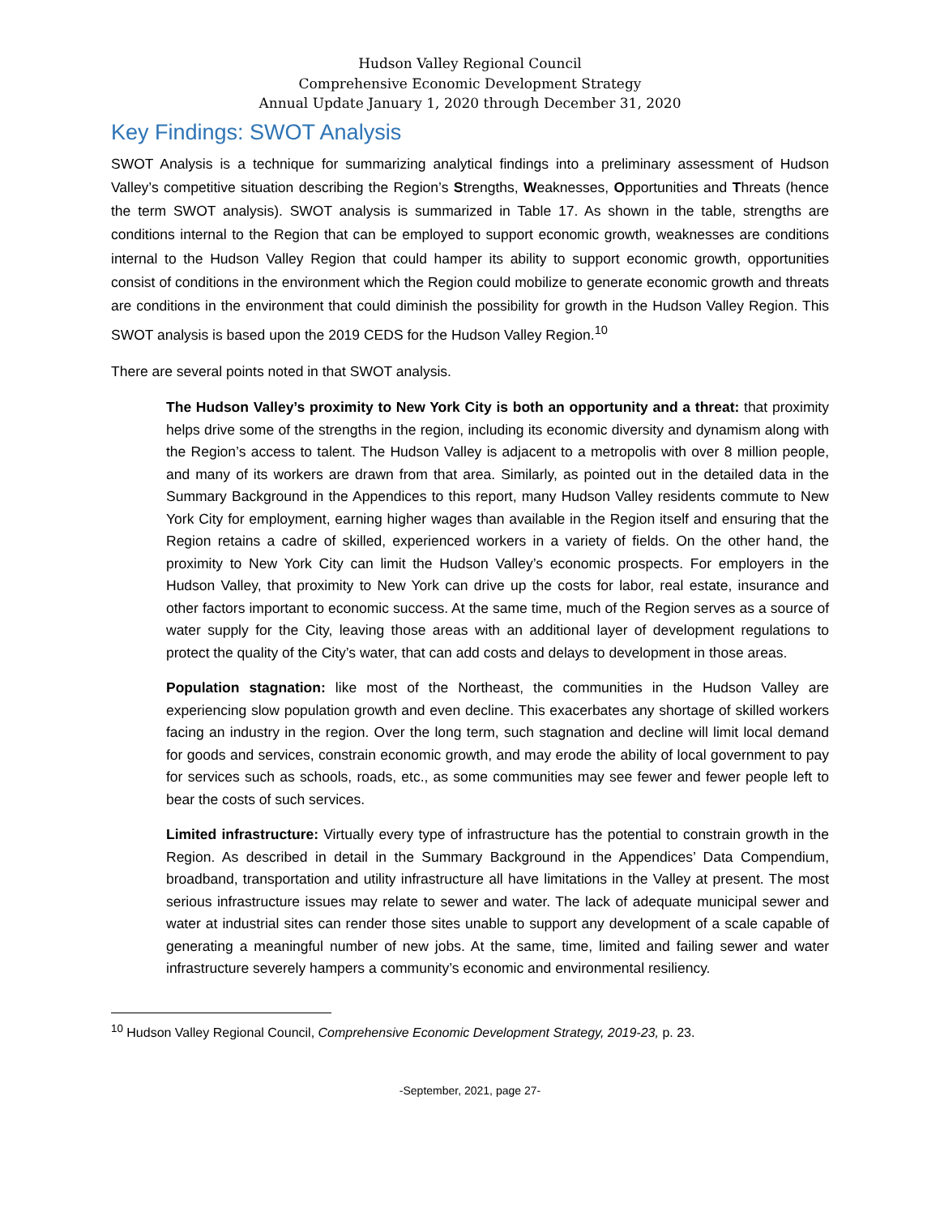Hudson Valley Regional Council
Comprehensive Economic Development Strategy
Annual Update January 1, 2020 through December 31, 2020
Key Findings: SWOT Analysis
SWOT Analysis is a technique for summarizing analytical findings into a preliminary assessment of Hudson Valley’s competitive situation describing the Region’s Strengths, Weaknesses, Opportunities and Threats (hence the term SWOT analysis). SWOT analysis is summarized in Table 17. As shown in the table, strengths are conditions internal to the Region that can be employed to support economic growth, weaknesses are conditions internal to the Hudson Valley Region that could hamper its ability to support economic growth, opportunities consist of conditions in the environment which the Region could mobilize to generate economic growth and threats are conditions in the environment that could diminish the possibility for growth in the Hudson Valley Region. This SWOT analysis is based upon the 2019 CEDS for the Hudson Valley Region.<sup>10</sup>
There are several points noted in that SWOT analysis.
The Hudson Valley’s proximity to New York City is both an opportunity and a threat: that proximity helps drive some of the strengths in the region, including its economic diversity and dynamism along with the Region’s access to talent. The Hudson Valley is adjacent to a metropolis with over 8 million people, and many of its workers are drawn from that area. Similarly, as pointed out in the detailed data in the Summary Background in the Appendices to this report, many Hudson Valley residents commute to New York City for employment, earning higher wages than available in the Region itself and ensuring that the Region retains a cadre of skilled, experienced workers in a variety of fields. On the other hand, the proximity to New York City can limit the Hudson Valley’s economic prospects. For employers in the Hudson Valley, that proximity to New York can drive up the costs for labor, real estate, insurance and other factors important to economic success. At the same time, much of the Region serves as a source of water supply for the City, leaving those areas with an additional layer of development regulations to protect the quality of the City’s water, that can add costs and delays to development in those areas.
Population stagnation: like most of the Northeast, the communities in the Hudson Valley are experiencing slow population growth and even decline. This exacerbates any shortage of skilled workers facing an industry in the region. Over the long term, such stagnation and decline will limit local demand for goods and services, constrain economic growth, and may erode the ability of local government to pay for services such as schools, roads, etc., as some communities may see fewer and fewer people left to bear the costs of such services.
Limited infrastructure: Virtually every type of infrastructure has the potential to constrain growth in the Region. As described in detail in the Summary Background in the Appendices’ Data Compendium, broadband, transportation and utility infrastructure all have limitations in the Valley at present. The most serious infrastructure issues may relate to sewer and water. The lack of adequate municipal sewer and water at industrial sites can render those sites unable to support any development of a scale capable of generating a meaningful number of new jobs. At the same, time, limited and failing sewer and water infrastructure severely hampers a community’s economic and environmental resiliency.
<sup>10</sup> Hudson Valley Regional Council, Comprehensive Economic Development Strategy, 2019-23, p. 23.
-September, 2021, page 27-